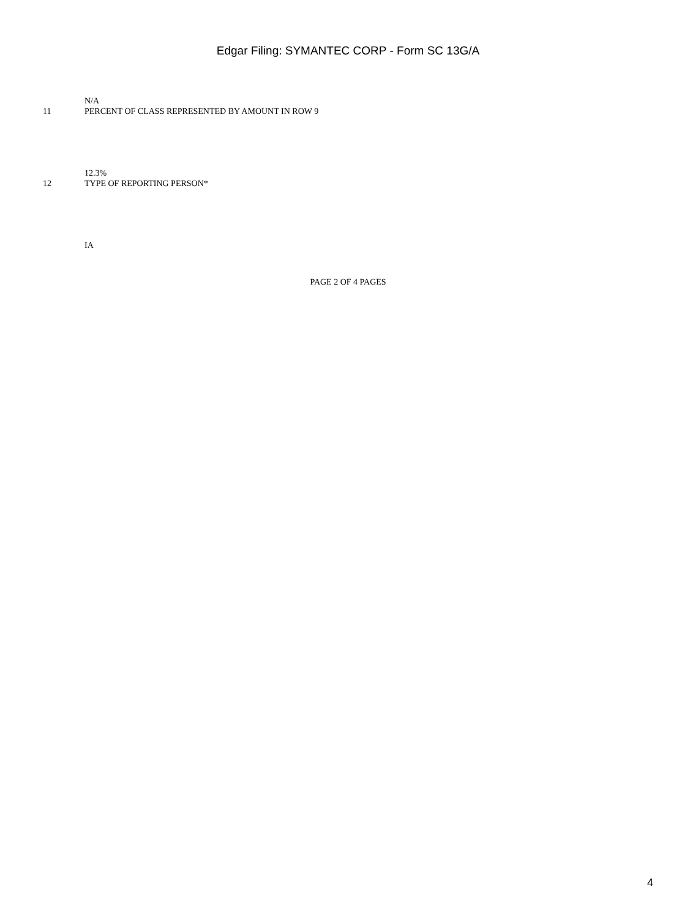Edgar Filing: SYMANTEC CORP - Form SC 13G/A
N/A
11 PERCENT OF CLASS REPRESENTED BY AMOUNT IN ROW 9
12.3%
12 TYPE OF REPORTING PERSON*
IA
PAGE 2 OF 4 PAGES
4